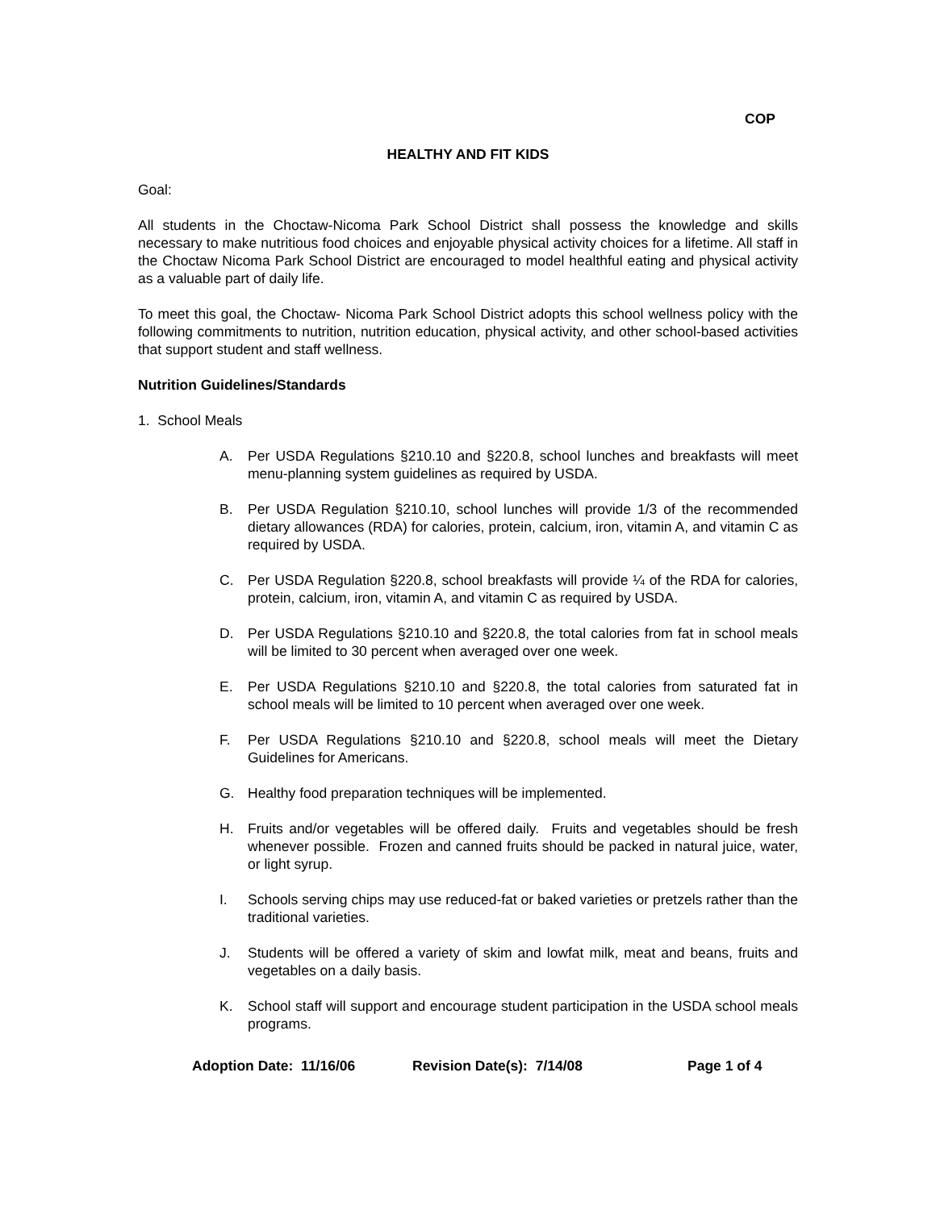COP
HEALTHY AND FIT KIDS
Goal:
All students in the Choctaw-Nicoma Park School District shall possess the knowledge and skills necessary to make nutritious food choices and enjoyable physical activity choices for a lifetime. All staff in the Choctaw Nicoma Park School District are encouraged to model healthful eating and physical activity as a valuable part of daily life.
To meet this goal, the Choctaw- Nicoma Park School District adopts this school wellness policy with the following commitments to nutrition, nutrition education, physical activity, and other school-based activities that support student and staff wellness.
Nutrition Guidelines/Standards
1. School Meals
A. Per USDA Regulations §210.10 and §220.8, school lunches and breakfasts will meet menu-planning system guidelines as required by USDA.
B. Per USDA Regulation §210.10, school lunches will provide 1/3 of the recommended dietary allowances (RDA) for calories, protein, calcium, iron, vitamin A, and vitamin C as required by USDA.
C. Per USDA Regulation §220.8, school breakfasts will provide ¼ of the RDA for calories, protein, calcium, iron, vitamin A, and vitamin C as required by USDA.
D. Per USDA Regulations §210.10 and §220.8, the total calories from fat in school meals will be limited to 30 percent when averaged over one week.
E. Per USDA Regulations §210.10 and §220.8, the total calories from saturated fat in school meals will be limited to 10 percent when averaged over one week.
F. Per USDA Regulations §210.10 and §220.8, school meals will meet the Dietary Guidelines for Americans.
G. Healthy food preparation techniques will be implemented.
H. Fruits and/or vegetables will be offered daily. Fruits and vegetables should be fresh whenever possible. Frozen and canned fruits should be packed in natural juice, water, or light syrup.
I. Schools serving chips may use reduced-fat or baked varieties or pretzels rather than the traditional varieties.
J. Students will be offered a variety of skim and lowfat milk, meat and beans, fruits and vegetables on a daily basis.
K. School staff will support and encourage student participation in the USDA school meals programs.
Adoption Date: 11/16/06 Revision Date(s): 7/14/08 Page 1 of 4